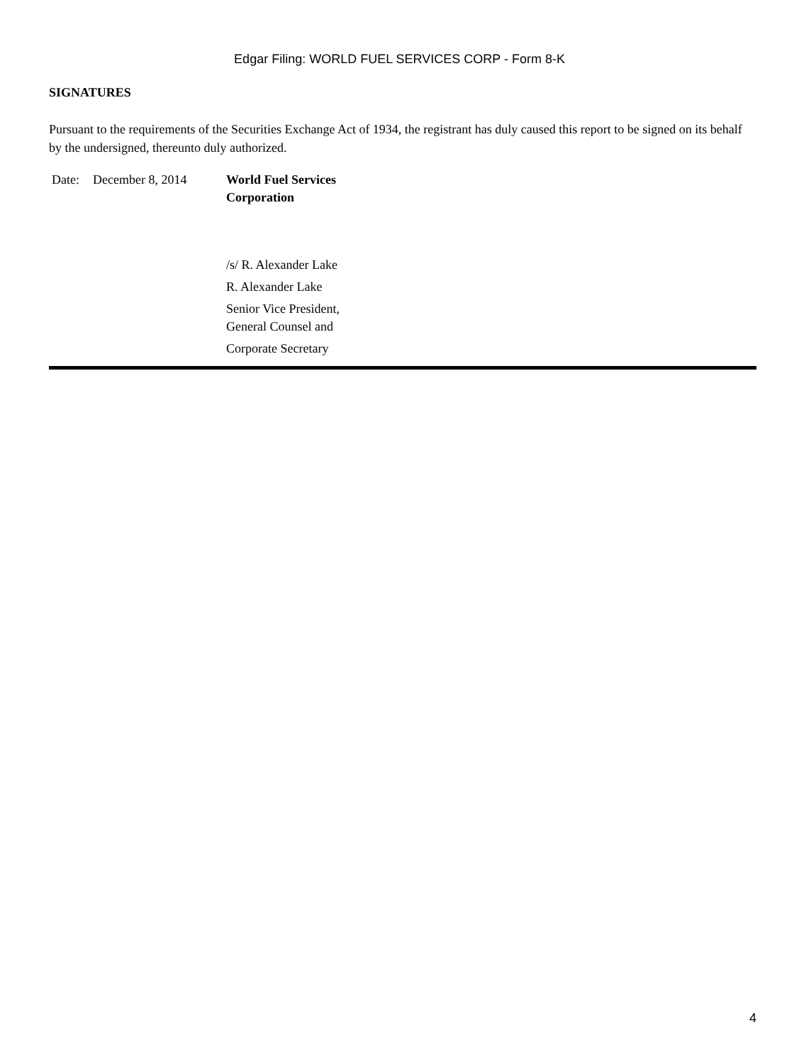Edgar Filing: WORLD FUEL SERVICES CORP - Form 8-K
SIGNATURES
Pursuant to the requirements of the Securities Exchange Act of 1934, the registrant has duly caused this report to be signed on its behalf by the undersigned, thereunto duly authorized.
| Date: | December 8, 2014 | World Fuel Services Corporation |
| | | /s/ R. Alexander Lake |
| | | R. Alexander Lake |
| | | Senior Vice President, General Counsel and |
| | | Corporate Secretary |
4